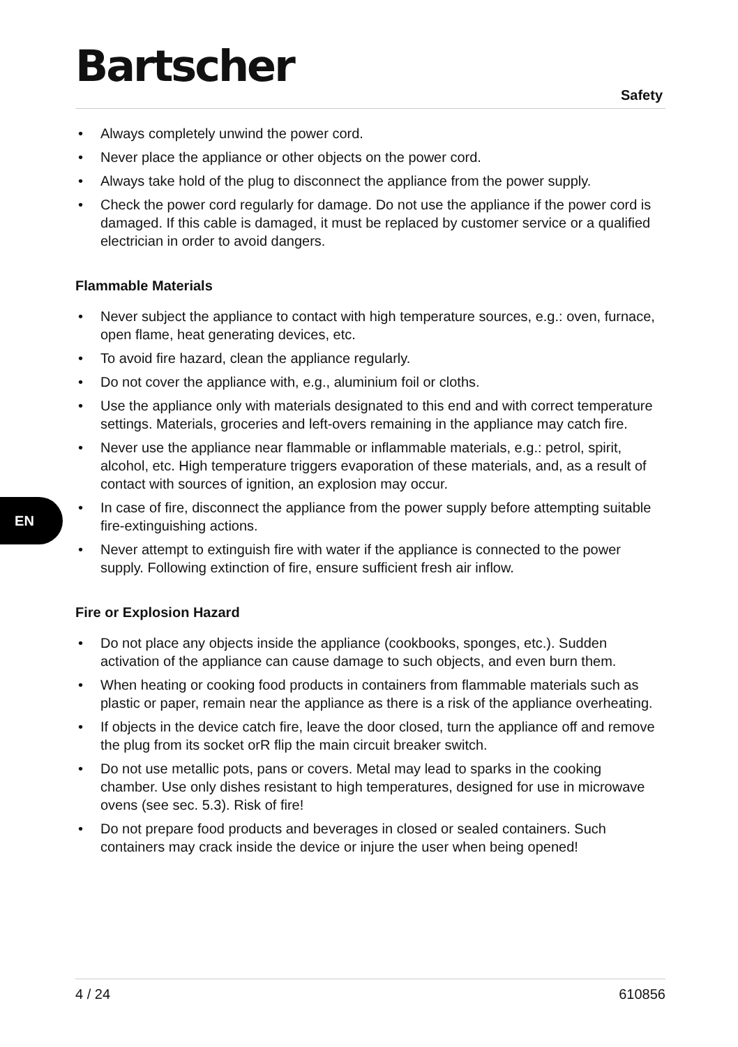Bartscher
Safety
EN
• Always completely unwind the power cord.
• Never place the appliance or other objects on the power cord.
• Always take hold of the plug to disconnect the appliance from the power supply.
• Check the power cord regularly for damage. Do not use the appliance if the power cord is damaged. If this cable is damaged, it must be replaced by customer service or a qualified electrician in order to avoid dangers.
Flammable Materials
• Never subject the appliance to contact with high temperature sources, e.g.: oven, furnace, open flame, heat generating devices, etc.
• To avoid fire hazard, clean the appliance regularly.
• Do not cover the appliance with, e.g., aluminium foil or cloths.
• Use the appliance only with materials designated to this end and with correct temperature settings. Materials, groceries and left-overs remaining in the appliance may catch fire.
• Never use the appliance near flammable or inflammable materials, e.g.: petrol, spirit, alcohol, etc. High temperature triggers evaporation of these materials, and, as a result of contact with sources of ignition, an explosion may occur.
• In case of fire, disconnect the appliance from the power supply before attempting suitable fire-extinguishing actions.
• Never attempt to extinguish fire with water if the appliance is connected to the power supply. Following extinction of fire, ensure sufficient fresh air inflow.
Fire or Explosion Hazard
• Do not place any objects inside the appliance (cookbooks, sponges, etc.). Sudden activation of the appliance can cause damage to such objects, and even burn them.
• When heating or cooking food products in containers from flammable materials such as plastic or paper, remain near the appliance as there is a risk of the appliance overheating.
• If objects in the device catch fire, leave the door closed, turn the appliance off and remove the plug from its socket orR flip the main circuit breaker switch.
• Do not use metallic pots, pans or covers. Metal may lead to sparks in the cooking chamber. Use only dishes resistant to high temperatures, designed for use in microwave ovens (see sec. 5.3). Risk of fire!
• Do not prepare food products and beverages in closed or sealed containers. Such containers may crack inside the device or injure the user when being opened!
4 / 24 610856